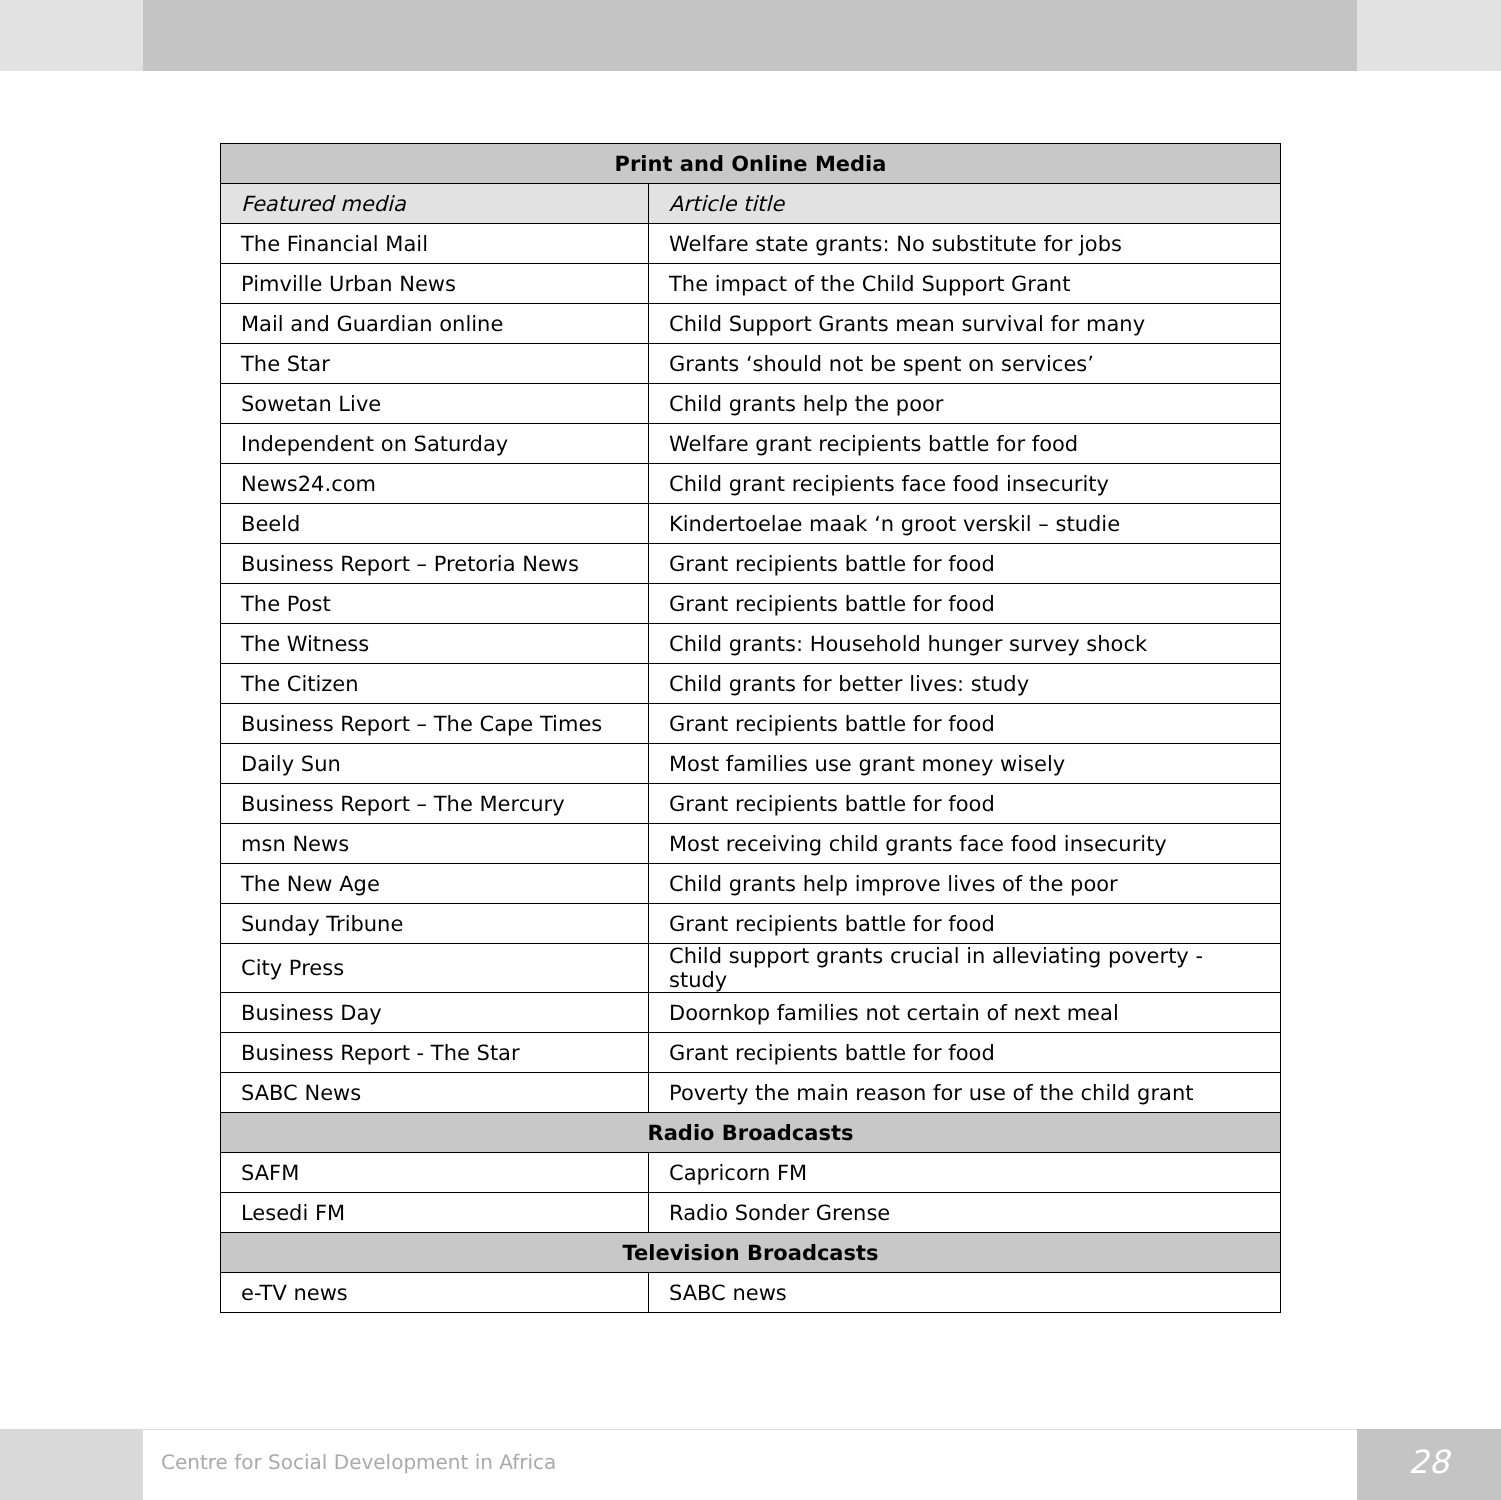| Print and Online Media | |
| --- | --- |
| Featured media | Article title |
| The Financial Mail | Welfare state grants: No substitute for jobs |
| Pimville Urban News | The impact of the Child Support Grant |
| Mail and Guardian online | Child Support Grants mean survival for many |
| The Star | Grants ‘should not be spent on services’ |
| Sowetan Live | Child grants help the poor |
| Independent on Saturday | Welfare grant recipients battle for food |
| News24.com | Child grant recipients face food insecurity |
| Beeld | Kindertoelae maak ‘n groot verskil – studie |
| Business Report – Pretoria News | Grant recipients battle for food |
| The Post | Grant recipients battle for food |
| The Witness | Child grants: Household hunger survey shock |
| The Citizen | Child grants for better lives: study |
| Business Report – The Cape Times | Grant recipients battle for food |
| Daily Sun | Most families use grant money wisely |
| Business Report – The Mercury | Grant recipients battle for food |
| msn News | Most receiving child grants face food insecurity |
| The New Age | Child grants help improve lives of the poor |
| Sunday Tribune | Grant recipients battle for food |
| City Press | Child support grants crucial in alleviating poverty - study |
| Business Day | Doornkop families not certain of next meal |
| Business Report - The Star | Grant recipients battle for food |
| SABC News | Poverty the main reason for use of the child grant |
| Radio Broadcasts | |
| SAFM | Capricorn FM |
| Lesedi FM | Radio Sonder Grense |
| Television Broadcasts | |
| e-TV news | SABC news |
Centre for Social Development in Africa
28